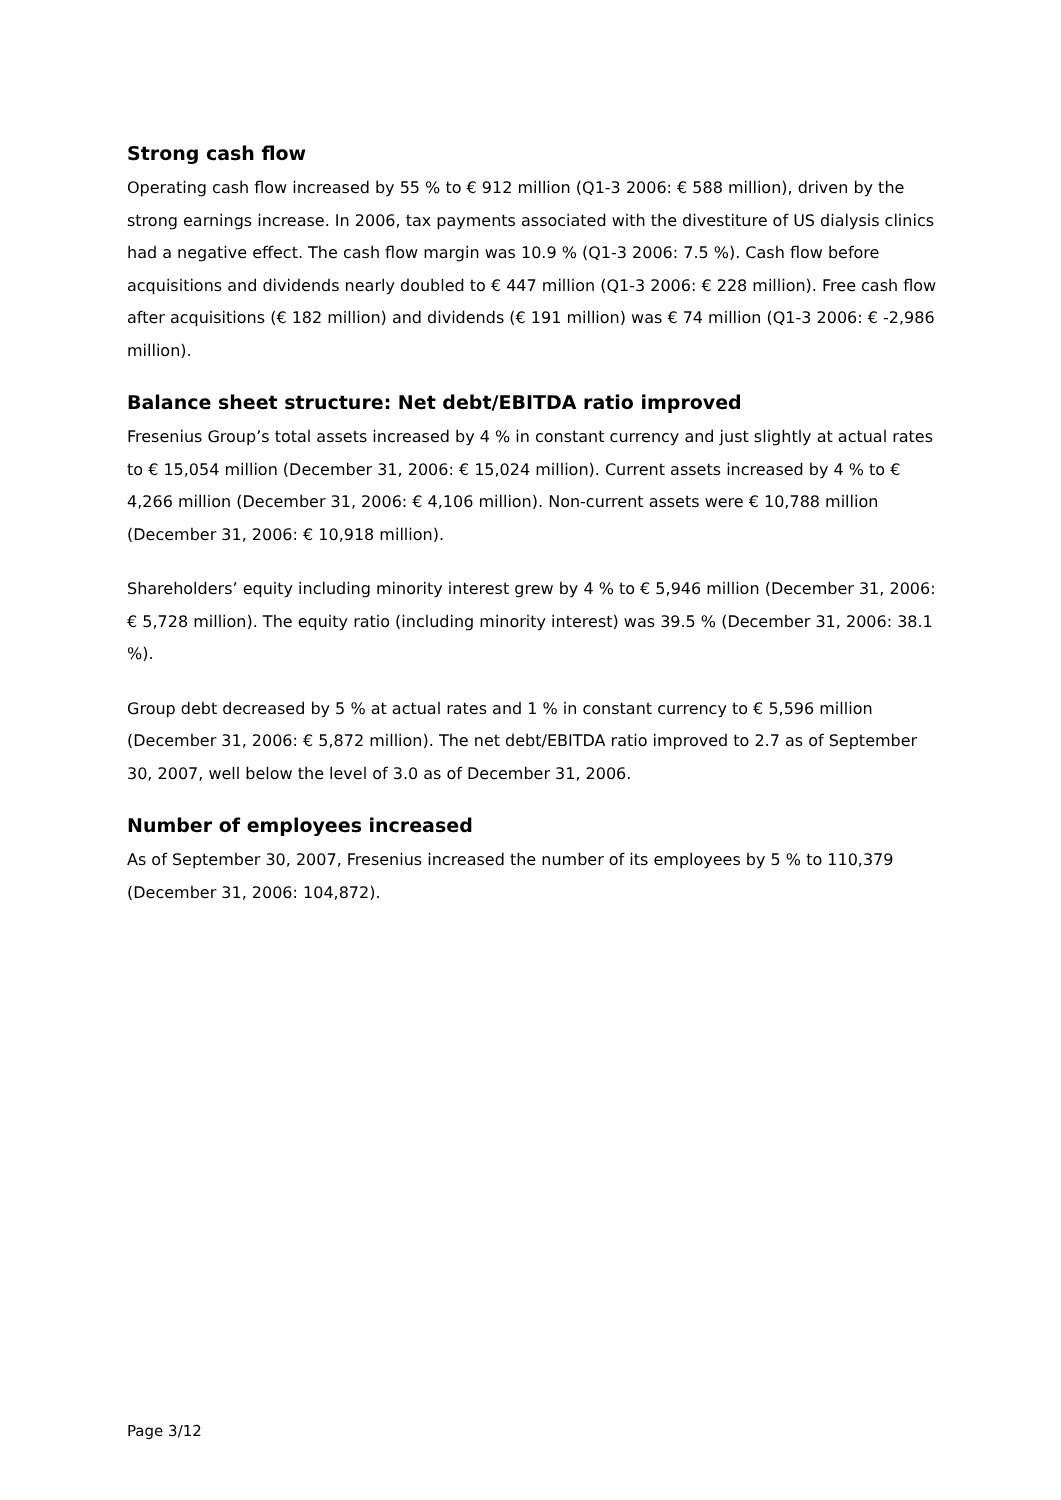Strong cash flow
Operating cash flow increased by 55 % to € 912 million (Q1-3 2006: € 588 million), driven by the strong earnings increase. In 2006, tax payments associated with the divestiture of US dialysis clinics had a negative effect. The cash flow margin was 10.9 % (Q1-3 2006: 7.5 %). Cash flow before acquisitions and dividends nearly doubled to € 447 million (Q1-3 2006: € 228 million). Free cash flow after acquisitions (€ 182 million) and dividends (€ 191 million) was € 74 million (Q1-3 2006: € -2,986 million).
Balance sheet structure: Net debt/EBITDA ratio improved
Fresenius Group’s total assets increased by 4 % in constant currency and just slightly at actual rates to € 15,054 million (December 31, 2006: € 15,024 million). Current assets increased by 4 % to € 4,266 million (December 31, 2006: € 4,106 million). Non-current assets were € 10,788 million (December 31, 2006: € 10,918 million).
Shareholders’ equity including minority interest grew by 4 % to € 5,946 million (December 31, 2006: € 5,728 million). The equity ratio (including minority interest) was 39.5 % (December 31, 2006: 38.1 %).
Group debt decreased by 5 % at actual rates and 1 % in constant currency to € 5,596 million (December 31, 2006: € 5,872 million). The net debt/EBITDA ratio improved to 2.7 as of September 30, 2007, well below the level of 3.0 as of December 31, 2006.
Number of employees increased
As of September 30, 2007, Fresenius increased the number of its employees by 5 % to 110,379 (December 31, 2006: 104,872).
Page 3/12